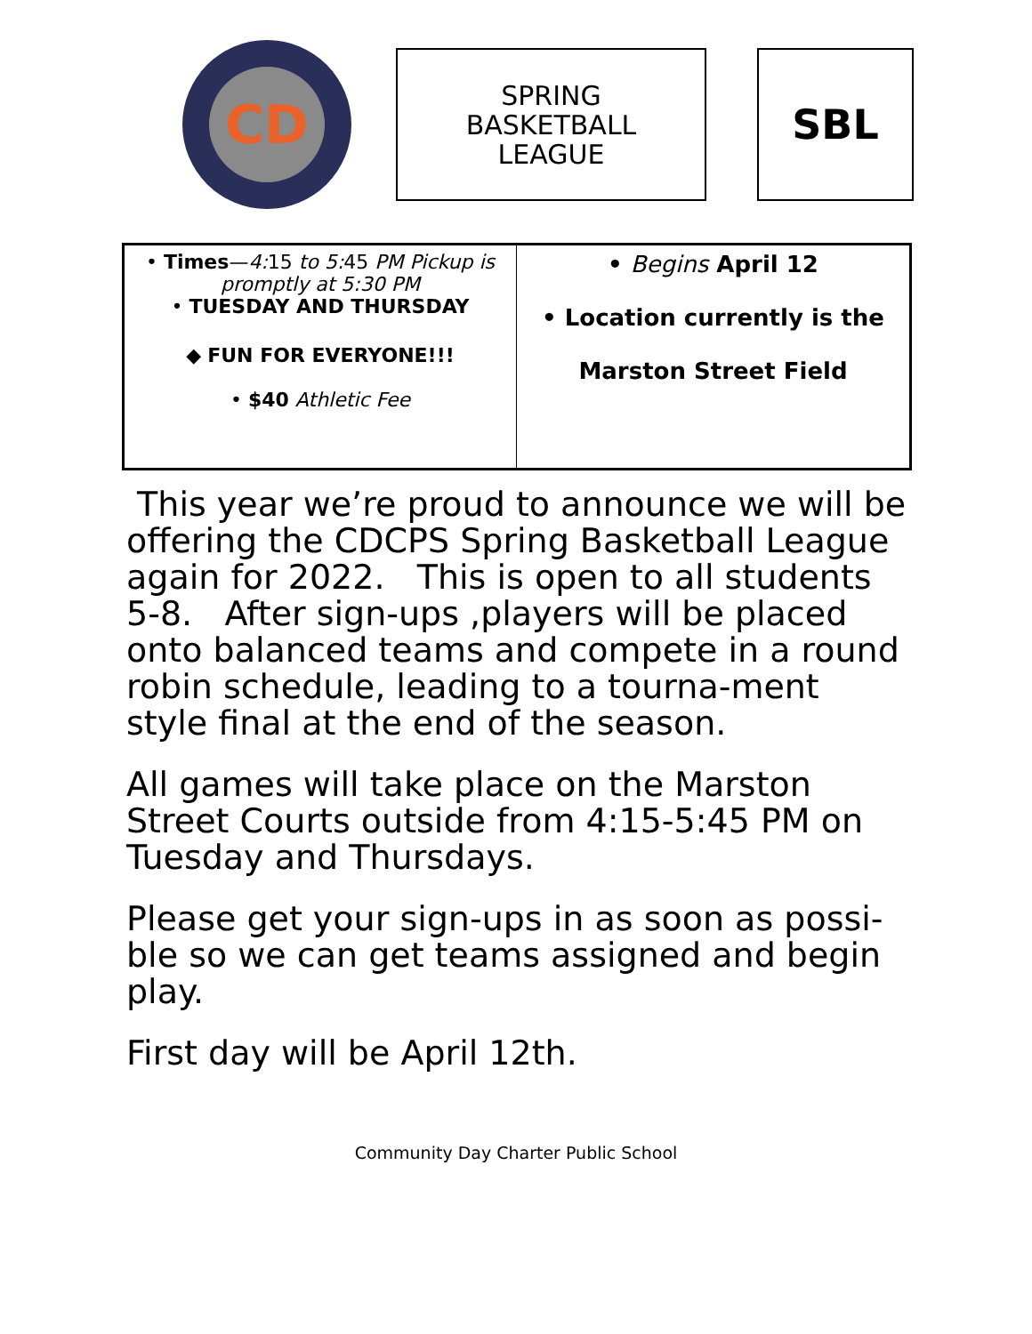CD
SPRING
BASKETBALL
LEAGUE
SBL
• Times—4: 15 to 5: 45 PM Pickup is promptly at 5:30 PM
• TUESDAY AND THURSDAY
◆ FUN FOR EVERYONE!!!
• $40 Athletic Fee
• Begins April 12
• Location currently is the
Marston Street Field
This year we’re proud to announce we will be offering the CDCPS Spring Basketball League again for 2022. This is open to all students 5-8. After sign-ups ,players will be placed onto balanced teams and compete in a round robin schedule, leading to a tourna-ment style final at the end of the season.
All games will take place on the Marston Street Courts outside from 4:15-5:45 PM on Tuesday and Thursdays.
Please get your sign-ups in as soon as possi-ble so we can get teams assigned and begin play.
First day will be April 12th.
Community Day Charter Public School